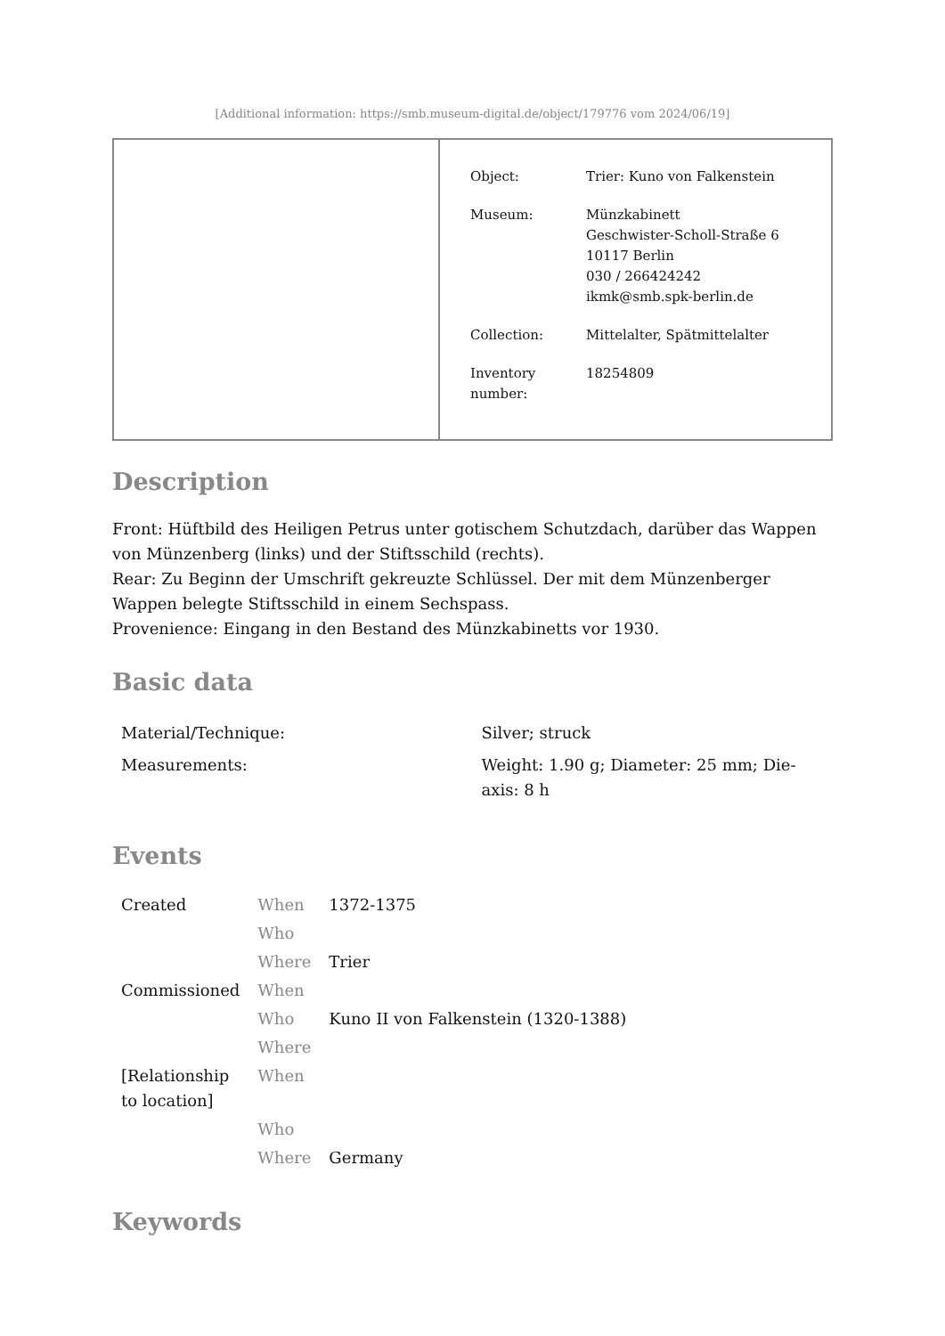[Additional information: https://smb.museum-digital.de/object/179776 vom 2024/06/19]
| Object: | Trier: Kuno von Falkenstein |
| Museum: | Münzkabinett Geschwister-Scholl-Straße 6 10117 Berlin 030 / 266424242 ikmk@smb.spk-berlin.de |
| Collection: | Mittelalter, Spätmittelalter |
| Inventory number: | 18254809 |
Description
Front: Hüftbild des Heiligen Petrus unter gotischem Schutzdach, darüber das Wappen von Münzenberg (links) und der Stiftsschild (rechts).
Rear: Zu Beginn der Umschrift gekreuzte Schlüssel. Der mit dem Münzenberger Wappen belegte Stiftsschild in einem Sechspass.
Provenience: Eingang in den Bestand des Münzkabinetts vor 1930.
Basic data
| Material/Technique: | Silver; struck |
| Measurements: | Weight: 1.90 g; Diameter: 25 mm; Die-axis: 8 h |
Events
| Created | When | 1372-1375 |
| | Who | |
| | Where | Trier |
| Commissioned | When | |
| | Who | Kuno II von Falkenstein (1320-1388) |
| | Where | |
| [Relationship to location] | When | |
| | Who | |
| | Where | Germany |
Keywords